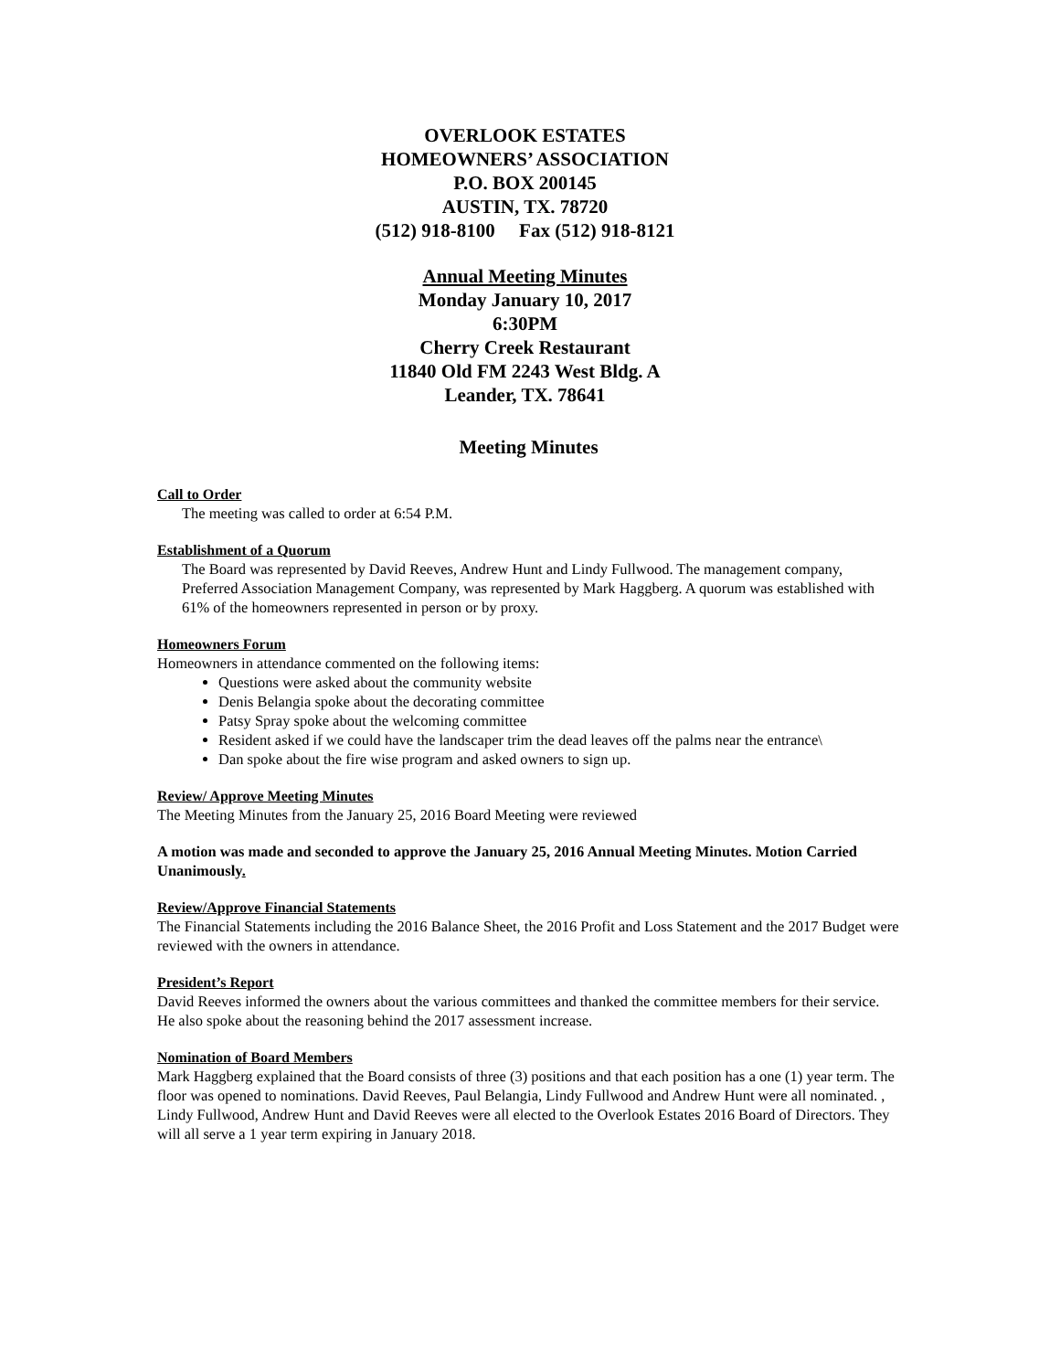OVERLOOK ESTATES
HOMEOWNERS’ ASSOCIATION
P.O. BOX 200145
AUSTIN, TX. 78720
(512) 918-8100 Fax (512) 918-8121
Annual Meeting Minutes
Monday January 10, 2017
6:30PM
Cherry Creek Restaurant
11840 Old FM 2243 West Bldg. A
Leander, TX. 78641
Meeting Minutes
Call to Order
The meeting was called to order at 6:54 P.M.
Establishment of a Quorum
The Board was represented by David Reeves, Andrew Hunt and Lindy Fullwood. The management company, Preferred Association Management Company, was represented by Mark Haggberg. A quorum was established with 61% of the homeowners represented in person or by proxy.
Homeowners Forum
Homeowners in attendance commented on the following items:
Questions were asked about the community website
Denis Belangia spoke about the decorating committee
Patsy Spray spoke about the welcoming committee
Resident asked if we could have the landscaper trim the dead leaves off the palms near the entrance\
Dan spoke about the fire wise program and asked owners to sign up.
Review/ Approve Meeting Minutes
The Meeting Minutes from the January 25, 2016 Board Meeting were reviewed
A motion was made and seconded to approve the January 25, 2016 Annual Meeting Minutes. Motion Carried Unanimously.
Review/Approve Financial Statements
The Financial Statements including the 2016 Balance Sheet, the 2016 Profit and Loss Statement and the 2017 Budget were reviewed with the owners in attendance.
President’s Report
David Reeves informed the owners about the various committees and thanked the committee members for their service. He also spoke about the reasoning behind the 2017 assessment increase.
Nomination of Board Members
Mark Haggberg explained that the Board consists of three (3) positions and that each position has a one (1) year term. The floor was opened to nominations. David Reeves, Paul Belangia, Lindy Fullwood and Andrew Hunt were all nominated. , Lindy Fullwood, Andrew Hunt and David Reeves were all elected to the Overlook Estates 2016 Board of Directors. They will all serve a 1 year term expiring in January 2018.